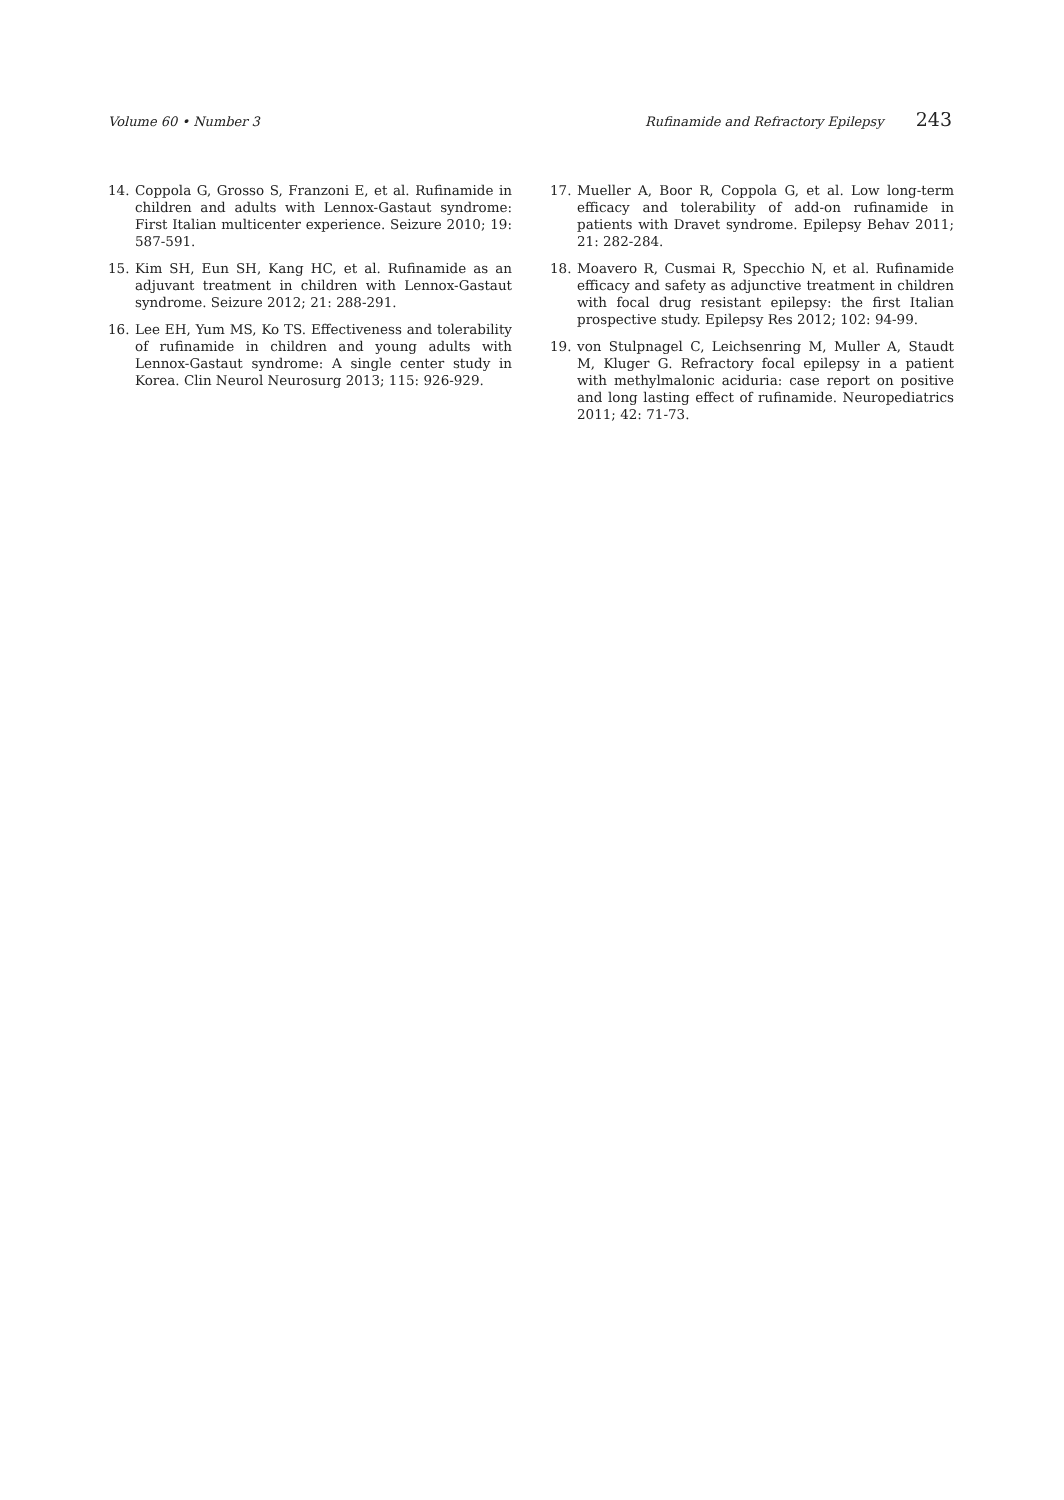Volume 60 • Number 3 Rufinamide and Refractory Epilepsy 243
14. Coppola G, Grosso S, Franzoni E, et al. Rufinamide in children and adults with Lennox-Gastaut syndrome: First Italian multicenter experience. Seizure 2010; 19: 587-591.
15. Kim SH, Eun SH, Kang HC, et al. Rufinamide as an adjuvant treatment in children with Lennox-Gastaut syndrome. Seizure 2012; 21: 288-291.
16. Lee EH, Yum MS, Ko TS. Effectiveness and tolerability of rufinamide in children and young adults with Lennox-Gastaut syndrome: A single center study in Korea. Clin Neurol Neurosurg 2013; 115: 926-929.
17. Mueller A, Boor R, Coppola G, et al. Low long-term efficacy and tolerability of add-on rufinamide in patients with Dravet syndrome. Epilepsy Behav 2011; 21: 282-284.
18. Moavero R, Cusmai R, Specchio N, et al. Rufinamide efficacy and safety as adjunctive treatment in children with focal drug resistant epilepsy: the first Italian prospective study. Epilepsy Res 2012; 102: 94-99.
19. von Stulpnagel C, Leichsenring M, Muller A, Staudt M, Kluger G. Refractory focal epilepsy in a patient with methylmalonic aciduria: case report on positive and long lasting effect of rufinamide. Neuropediatrics 2011; 42: 71-73.